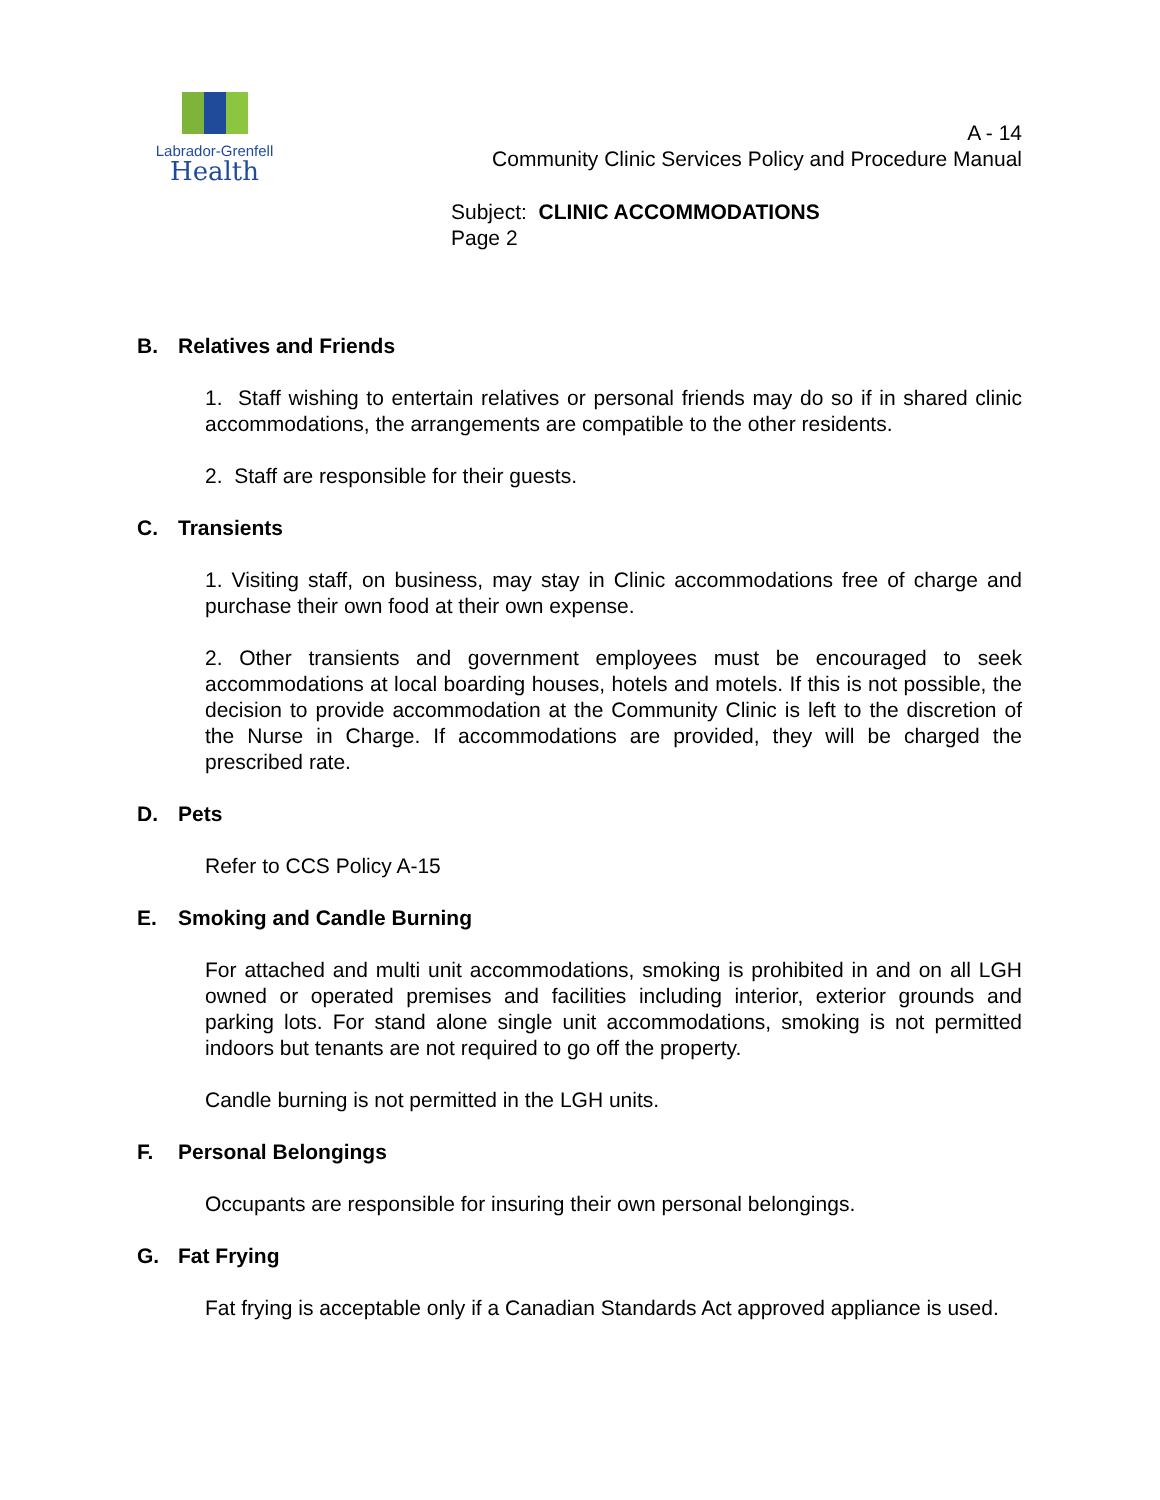Labrador-Grenfell
Health
A - 14
Community Clinic Services Policy and Procedure Manual
Subject: CLINIC ACCOMMODATIONS
Page 2
B. Relatives and Friends
1. Staff wishing to entertain relatives or personal friends may do so if in shared clinic accommodations, the arrangements are compatible to the other residents.
2. Staff are responsible for their guests.
C. Transients
1. Visiting staff, on business, may stay in Clinic accommodations free of charge and purchase their own food at their own expense.
2. Other transients and government employees must be encouraged to seek accommodations at local boarding houses, hotels and motels. If this is not possible, the decision to provide accommodation at the Community Clinic is left to the discretion of the Nurse in Charge. If accommodations are provided, they will be charged the prescribed rate.
D. Pets
Refer to CCS Policy A-15
E. Smoking and Candle Burning
For attached and multi unit accommodations, smoking is prohibited in and on all LGH owned or operated premises and facilities including interior, exterior grounds and parking lots. For stand alone single unit accommodations, smoking is not permitted indoors but tenants are not required to go off the property.
Candle burning is not permitted in the LGH units.
F. Personal Belongings
Occupants are responsible for insuring their own personal belongings.
G. Fat Frying
Fat frying is acceptable only if a Canadian Standards Act approved appliance is used.